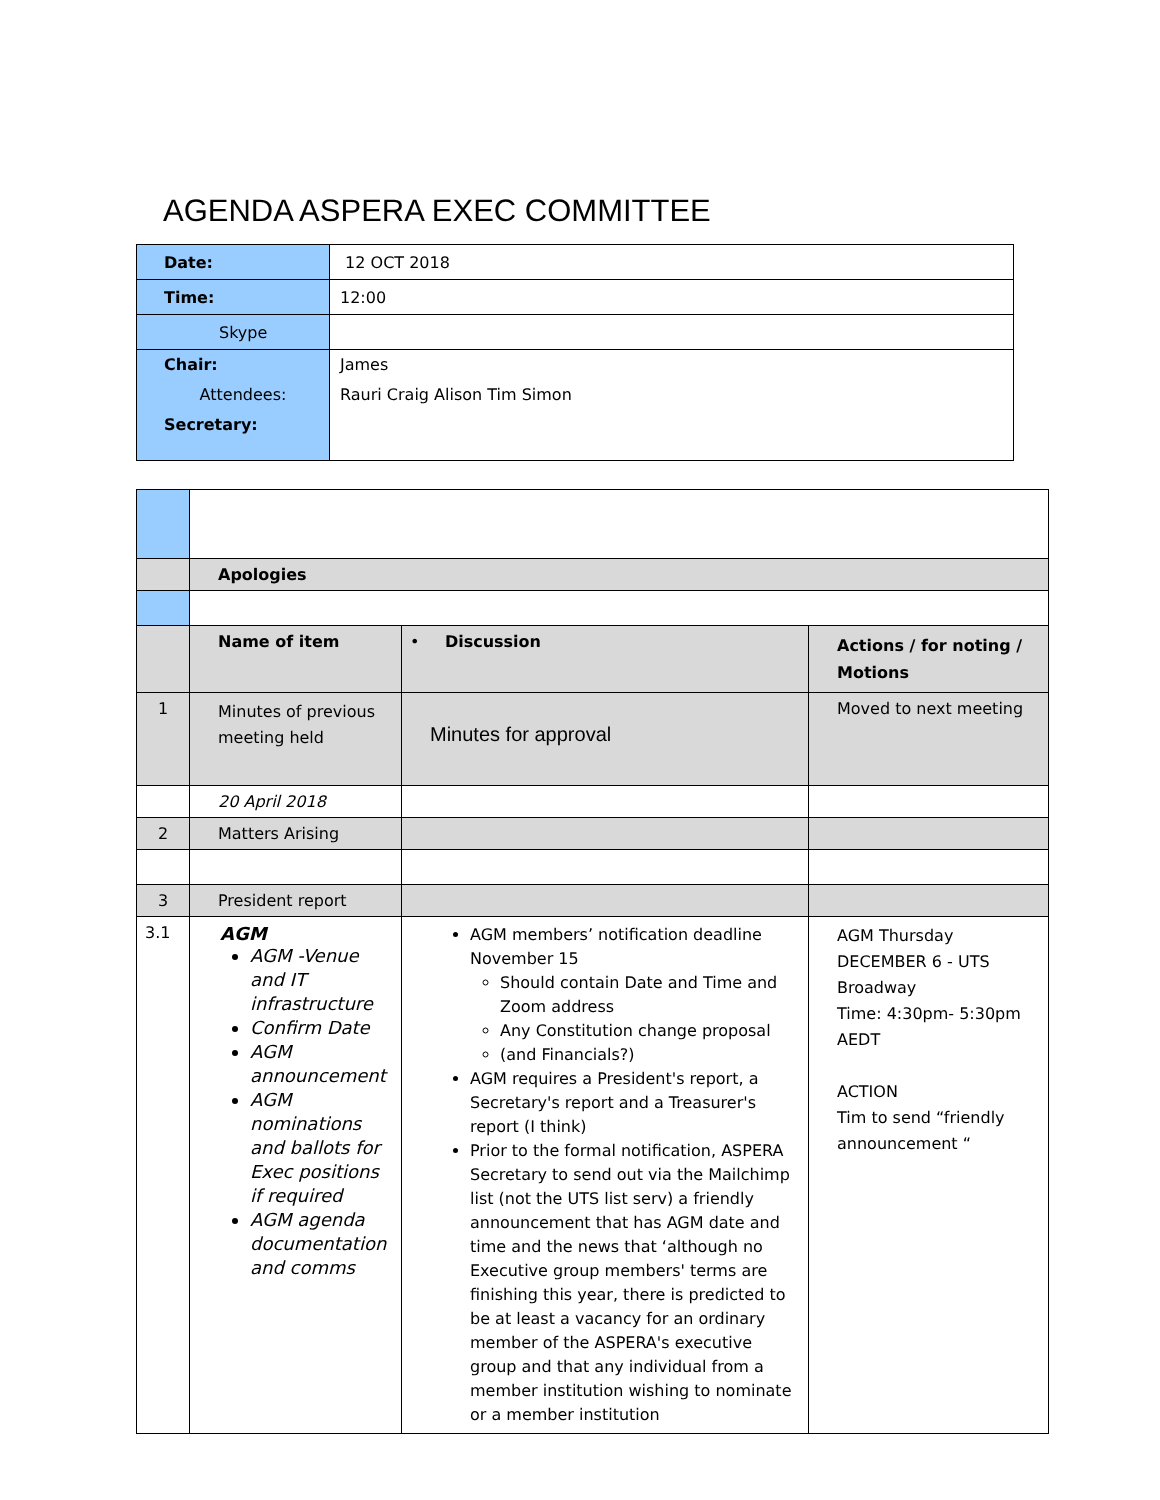AGENDA ASPERA EXEC COMMITTEE
| Date: | 12 OCT 2018 |
| Time: | 12:00 |
| Skype | |
| Chair: Attendees: Secretary: | James Rauri Craig Alison Tim Simon |
| | Apologies | | |
| | Name of item | • Discussion | Actions / for noting / Motions |
| 1 | Minutes of previous meeting held | Minutes for approval | Moved to next meeting |
| | 20 April 2018 | | |
| 2 | Matters Arising | | |
| 3 | President report | | |
| 3.1 | AGM AGM -Venue and IT infrastructure Confirm Date AGM announcement AGM nominations and ballots for Exec positions if required AGM agenda documentation and comms | AGM members’ notification deadline November 15 Should contain Date and Time and Zoom address Any Constitution change proposal (and Financials?) AGM requires a President's report, a Secretary's report and a Treasurer's report (I think) Prior to the formal notification, ASPERA Secretary to send out via the Mailchimp list (not the UTS list serv) a friendly announcement that has AGM date and time and the news that ‘although no Executive group members' terms are finishing this year, there is predicted to be at least a vacancy for an ordinary member of the ASPERA's executive group and that any individual from a member institution wishing to nominate or a member institution | AGM Thursday DECEMBER 6 - UTS Broadway Time: 4:30pm- 5:30pm AEDT ACTION Tim to send “friendly announcement “ |